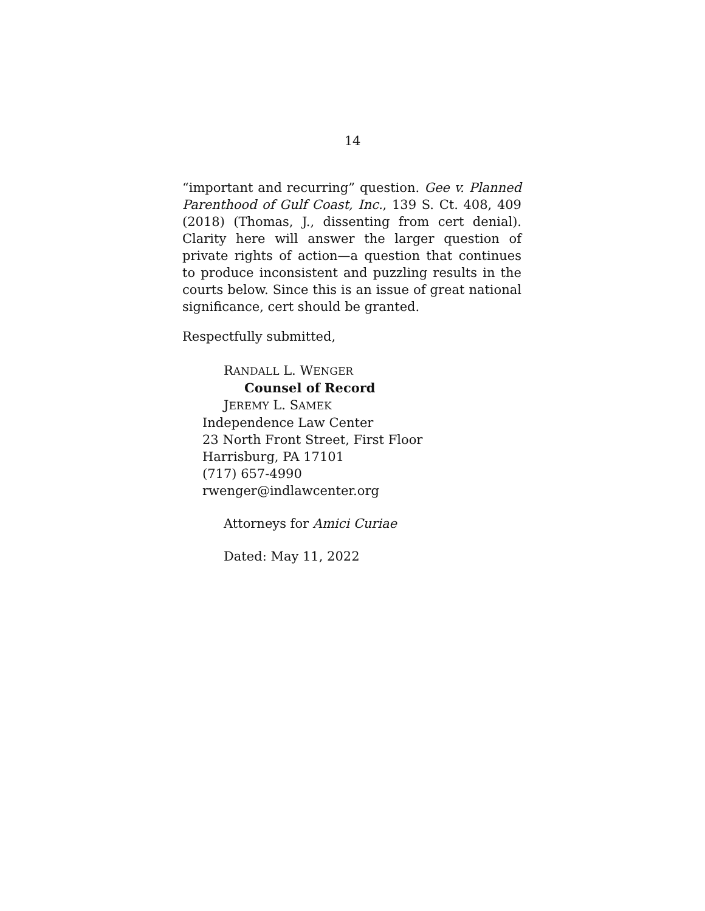14
“important and recurring” question. Gee v. Planned Parenthood of Gulf Coast, Inc., 139 S. Ct. 408, 409 (2018) (Thomas, J., dissenting from cert denial). Clarity here will answer the larger question of private rights of action—a question that continues to produce inconsistent and puzzling results in the courts below. Since this is an issue of great national significance, cert should be granted.
Respectfully submitted,
RANDALL L. WENGER
Counsel of Record
JEREMY L. SAMEK
Independence Law Center
23 North Front Street, First Floor
Harrisburg, PA 17101
(717) 657-4990
rwenger@indlawcenter.org
Attorneys for Amici Curiae
Dated: May 11, 2022